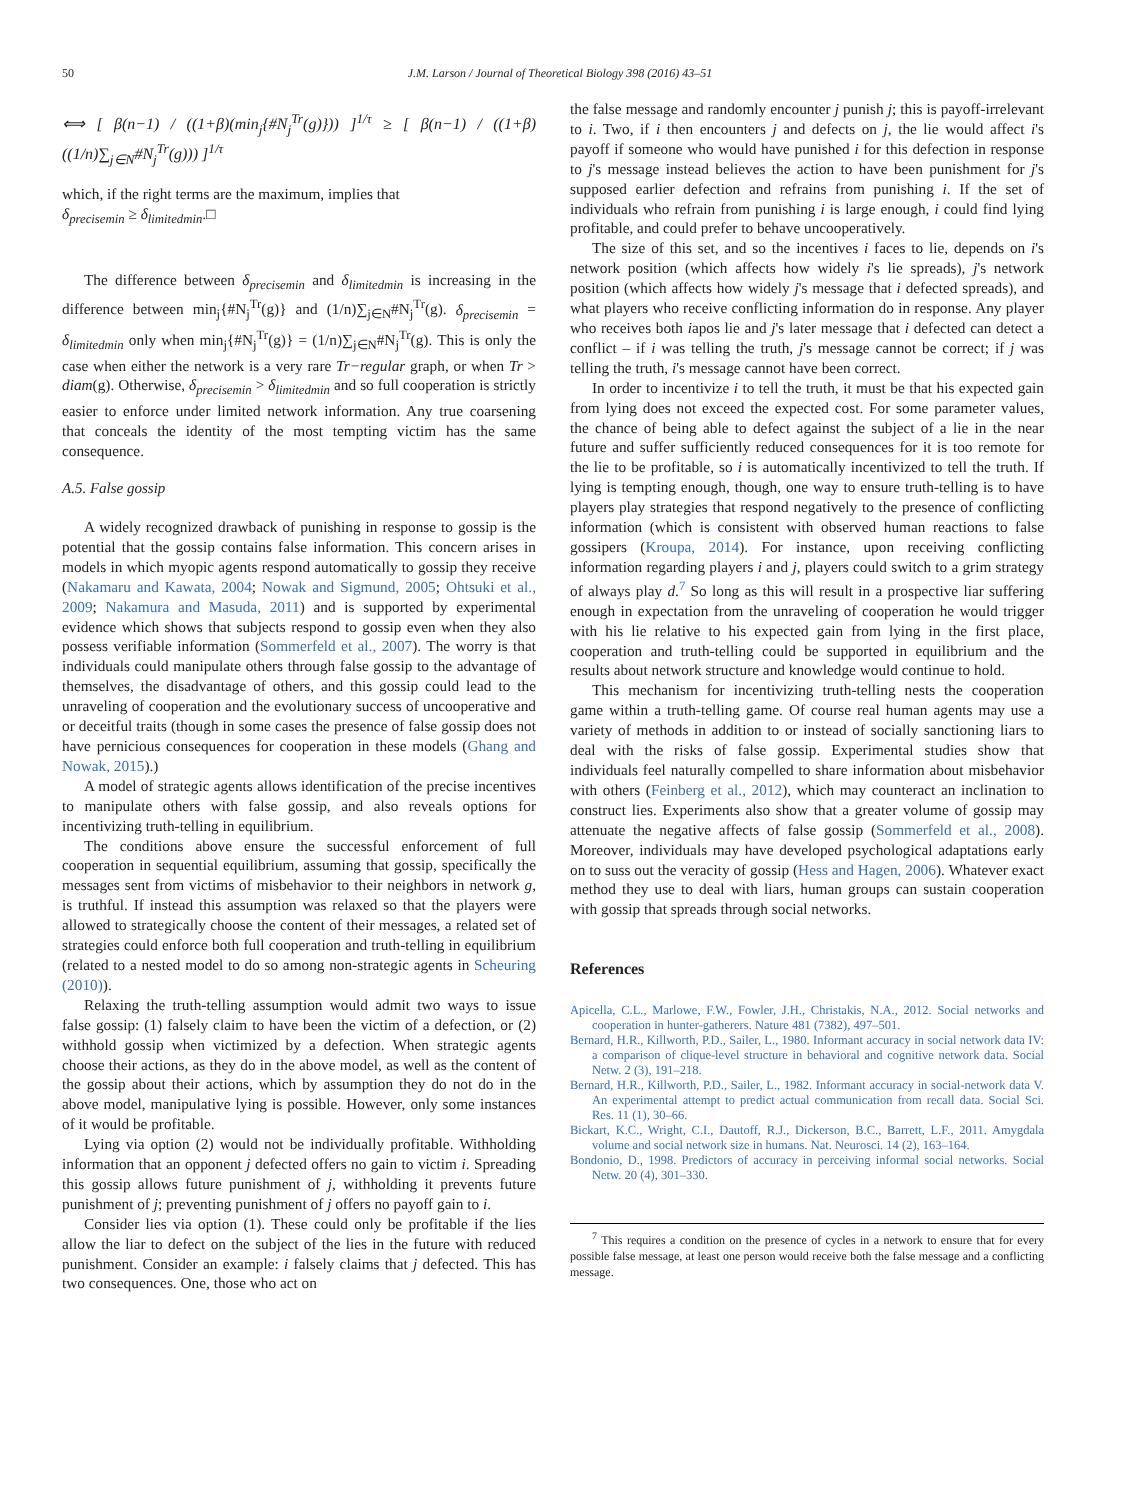50 J.M. Larson / Journal of Theoretical Biology 398 (2016) 43–51
⟺ [ β(n−1) / ((1+β)(min<sub>j</sub>{#N<sub>j</sub><sup>Tr</sup>(g)})) ]<sup>1/τ</sup> ≥ [ β(n−1) / ((1+β)((1/n)∑<sub>j∈N</sub>#N<sub>j</sub><sup>Tr</sup>(g))) ]<sup>1/τ</sup>
which, if the right terms are the maximum, implies that
δ<sub>precisemin</sub> ≥ δ<sub>limitedmin</sub>.□
The difference between δ<sub>precisemin</sub> and δ<sub>limitedmin</sub> is increasing in the difference between min<sub>j</sub>{#N<sub>j</sub><sup>Tr</sup>(g)} and (1/n)∑<sub>j∈N</sub>#N<sub>j</sub><sup>Tr</sup>(g). δ<sub>precisemin</sub> = δ<sub>limitedmin</sub> only when min<sub>j</sub>{#N<sub>j</sub><sup>Tr</sup>(g)} = (1/n)∑<sub>j∈N</sub>#N<sub>j</sub><sup>Tr</sup>(g). This is only the case when either the network is a very rare Tr−regular graph, or when Tr > diam(g). Otherwise, δ<sub>precisemin</sub> > δ<sub>limitedmin</sub> and so full cooperation is strictly easier to enforce under limited network information. Any true coarsening that conceals the identity of the most tempting victim has the same consequence.
A.5. False gossip
A widely recognized drawback of punishing in response to gossip is the potential that the gossip contains false information. This concern arises in models in which myopic agents respond automatically to gossip they receive (Nakamaru and Kawata, 2004; Nowak and Sigmund, 2005; Ohtsuki et al., 2009; Nakamura and Masuda, 2011) and is supported by experimental evidence which shows that subjects respond to gossip even when they also possess verifiable information (Sommerfeld et al., 2007). The worry is that individuals could manipulate others through false gossip to the advantage of themselves, the disadvantage of others, and this gossip could lead to the unraveling of cooperation and the evolutionary success of uncooperative and or deceitful traits (though in some cases the presence of false gossip does not have pernicious consequences for cooperation in these models (Ghang and Nowak, 2015).)
A model of strategic agents allows identification of the precise incentives to manipulate others with false gossip, and also reveals options for incentivizing truth-telling in equilibrium.
The conditions above ensure the successful enforcement of full cooperation in sequential equilibrium, assuming that gossip, specifically the messages sent from victims of misbehavior to their neighbors in network g, is truthful. If instead this assumption was relaxed so that the players were allowed to strategically choose the content of their messages, a related set of strategies could enforce both full cooperation and truth-telling in equilibrium (related to a nested model to do so among non-strategic agents in Scheuring (2010)).
Relaxing the truth-telling assumption would admit two ways to issue false gossip: (1) falsely claim to have been the victim of a defection, or (2) withhold gossip when victimized by a defection. When strategic agents choose their actions, as they do in the above model, as well as the content of the gossip about their actions, which by assumption they do not do in the above model, manipulative lying is possible. However, only some instances of it would be profitable.
Lying via option (2) would not be individually profitable. Withholding information that an opponent j defected offers no gain to victim i. Spreading this gossip allows future punishment of j, withholding it prevents future punishment of j; preventing punishment of j offers no payoff gain to i.
Consider lies via option (1). These could only be profitable if the lies allow the liar to defect on the subject of the lies in the future with reduced punishment. Consider an example: i falsely claims that j defected. This has two consequences. One, those who act on
the false message and randomly encounter j punish j; this is payoff-irrelevant to i. Two, if i then encounters j and defects on j, the lie would affect i's payoff if someone who would have punished i for this defection in response to j's message instead believes the action to have been punishment for j's supposed earlier defection and refrains from punishing i. If the set of individuals who refrain from punishing i is large enough, i could find lying profitable, and could prefer to behave uncooperatively.
The size of this set, and so the incentives i faces to lie, depends on i's network position (which affects how widely i's lie spreads), j's network position (which affects how widely j's message that i defected spreads), and what players who receive conflicting information do in response. Any player who receives both iapos lie and j's later message that i defected can detect a conflict – if i was telling the truth, j's message cannot be correct; if j was telling the truth, i's message cannot have been correct.
In order to incentivize i to tell the truth, it must be that his expected gain from lying does not exceed the expected cost. For some parameter values, the chance of being able to defect against the subject of a lie in the near future and suffer sufficiently reduced consequences for it is too remote for the lie to be profitable, so i is automatically incentivized to tell the truth. If lying is tempting enough, though, one way to ensure truth-telling is to have players play strategies that respond negatively to the presence of conflicting information (which is consistent with observed human reactions to false gossipers (Kroupa, 2014). For instance, upon receiving conflicting information regarding players i and j, players could switch to a grim strategy of always play d.<sup>7</sup> So long as this will result in a prospective liar suffering enough in expectation from the unraveling of cooperation he would trigger with his lie relative to his expected gain from lying in the first place, cooperation and truth-telling could be supported in equilibrium and the results about network structure and knowledge would continue to hold.
This mechanism for incentivizing truth-telling nests the cooperation game within a truth-telling game. Of course real human agents may use a variety of methods in addition to or instead of socially sanctioning liars to deal with the risks of false gossip. Experimental studies show that individuals feel naturally compelled to share information about misbehavior with others (Feinberg et al., 2012), which may counteract an inclination to construct lies. Experiments also show that a greater volume of gossip may attenuate the negative affects of false gossip (Sommerfeld et al., 2008). Moreover, individuals may have developed psychological adaptations early on to suss out the veracity of gossip (Hess and Hagen, 2006). Whatever exact method they use to deal with liars, human groups can sustain cooperation with gossip that spreads through social networks.
References
Apicella, C.L., Marlowe, F.W., Fowler, J.H., Christakis, N.A., 2012. Social networks and cooperation in hunter-gatherers. Nature 481 (7382), 497–501.
Bernard, H.R., Killworth, P.D., Sailer, L., 1980. Informant accuracy in social network data IV: a comparison of clique-level structure in behavioral and cognitive network data. Social Netw. 2 (3), 191–218.
Bernard, H.R., Killworth, P.D., Sailer, L., 1982. Informant accuracy in social-network data V. An experimental attempt to predict actual communication from recall data. Social Sci. Res. 11 (1), 30–66.
Bickart, K.C., Wright, C.I., Dautoff, R.J., Dickerson, B.C., Barrett, L.F., 2011. Amygdala volume and social network size in humans. Nat. Neurosci. 14 (2), 163–164.
Bondonio, D., 1998. Predictors of accuracy in perceiving informal social networks. Social Netw. 20 (4), 301–330.
<sup>7</sup> This requires a condition on the presence of cycles in a network to ensure that for every possible false message, at least one person would receive both the false message and a conflicting message.